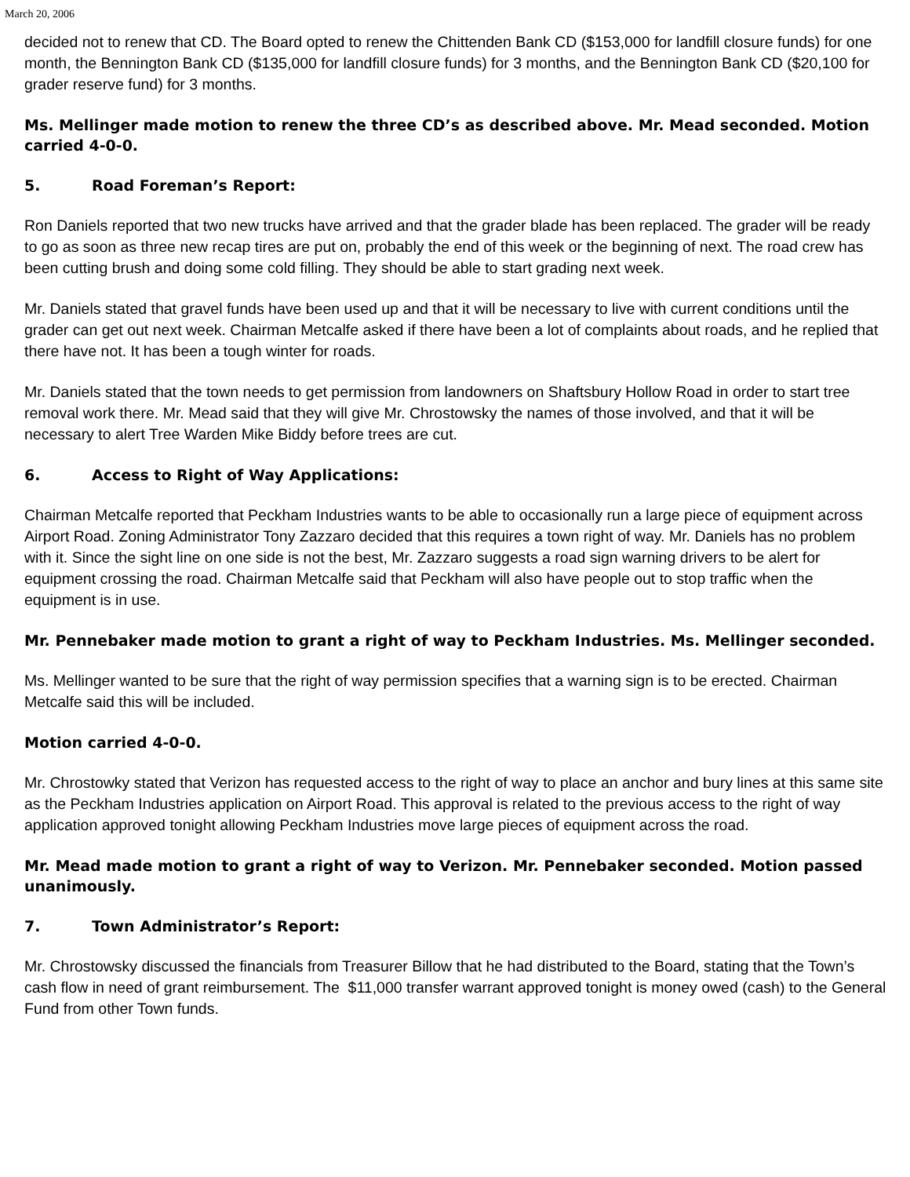March 20, 2006
decided not to renew that CD. The Board opted to renew the Chittenden Bank CD ($153,000 for landfill closure funds) for one month, the Bennington Bank CD ($135,000 for landfill closure funds) for 3 months, and the Bennington Bank CD ($20,100 for grader reserve fund) for 3 months.
Ms. Mellinger made motion to renew the three CD’s as described above. Mr. Mead seconded. Motion carried 4-0-0.
5. Road Foreman’s Report:
Ron Daniels reported that two new trucks have arrived and that the grader blade has been replaced. The grader will be ready to go as soon as three new recap tires are put on, probably the end of this week or the beginning of next. The road crew has been cutting brush and doing some cold filling. They should be able to start grading next week.
Mr. Daniels stated that gravel funds have been used up and that it will be necessary to live with current conditions until the grader can get out next week. Chairman Metcalfe asked if there have been a lot of complaints about roads, and he replied that there have not. It has been a tough winter for roads.
Mr. Daniels stated that the town needs to get permission from landowners on Shaftsbury Hollow Road in order to start tree removal work there. Mr. Mead said that they will give Mr. Chrostowsky the names of those involved, and that it will be necessary to alert Tree Warden Mike Biddy before trees are cut.
6. Access to Right of Way Applications:
Chairman Metcalfe reported that Peckham Industries wants to be able to occasionally run a large piece of equipment across Airport Road. Zoning Administrator Tony Zazzaro decided that this requires a town right of way. Mr. Daniels has no problem with it. Since the sight line on one side is not the best, Mr. Zazzaro suggests a road sign warning drivers to be alert for equipment crossing the road. Chairman Metcalfe said that Peckham will also have people out to stop traffic when the equipment is in use.
Mr. Pennebaker made motion to grant a right of way to Peckham Industries. Ms. Mellinger seconded.
Ms. Mellinger wanted to be sure that the right of way permission specifies that a warning sign is to be erected. Chairman Metcalfe said this will be included.
Motion carried 4-0-0.
Mr. Chrostowky stated that Verizon has requested access to the right of way to place an anchor and bury lines at this same site as the Peckham Industries application on Airport Road. This approval is related to the previous access to the right of way application approved tonight allowing Peckham Industries move large pieces of equipment across the road.
Mr. Mead made motion to grant a right of way to Verizon. Mr. Pennebaker seconded. Motion passed unanimously.
7. Town Administrator’s Report:
Mr. Chrostowsky discussed the financials from Treasurer Billow that he had distributed to the Board, stating that the Town’s cash flow in need of grant reimbursement. The $11,000 transfer warrant approved tonight is money owed (cash) to the General Fund from other Town funds.